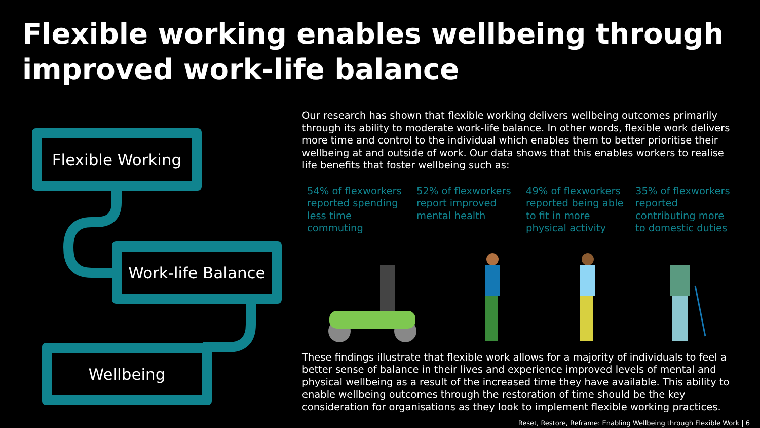Flexible working enables wellbeing through improved work-life balance
Flexible Working
Work-life Balance
Wellbeing
Our research has shown that flexible working delivers wellbeing outcomes primarily through its ability to moderate work-life balance. In other words, flexible work delivers more time and control to the individual which enables them to better prioritise their wellbeing at and outside of work. Our data shows that this enables workers to realise life benefits that foster wellbeing such as:
54% of flexworkers reported spending less time commuting
52% of flexworkers report improved mental health
49% of flexworkers reported being able to fit in more physical activity
35% of flexworkers reported contributing more to domestic duties
These findings illustrate that flexible work allows for a majority of individuals to feel a better sense of balance in their lives and experience improved levels of mental and physical wellbeing as a result of the increased time they have available. This ability to enable wellbeing outcomes through the restoration of time should be the key consideration for organisations as they look to implement flexible working practices.
Reset, Restore, Reframe: Enabling Wellbeing through Flexible Work | 6